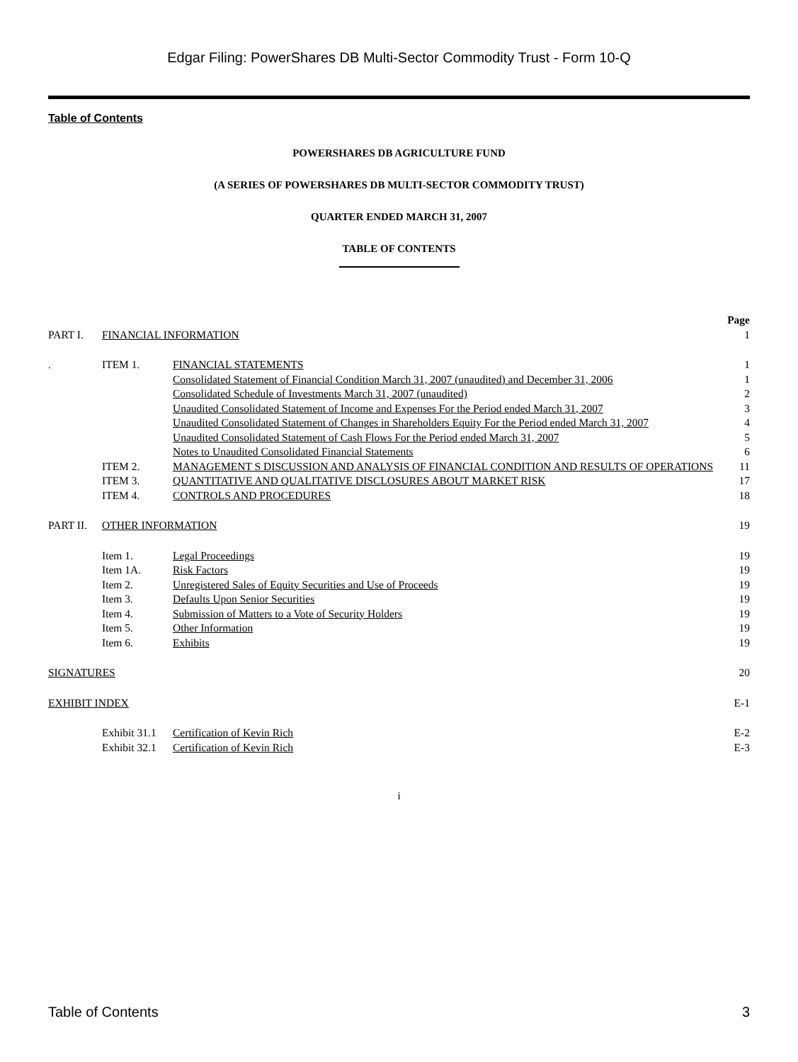Edgar Filing: PowerShares DB Multi-Sector Commodity Trust - Form 10-Q
Table of Contents
POWERSHARES DB AGRICULTURE FUND
(A SERIES OF POWERSHARES DB MULTI-SECTOR COMMODITY TRUST)
QUARTER ENDED MARCH 31, 2007
TABLE OF CONTENTS
| | | | Page |
| PART I. | FINANCIAL INFORMATION | | 1 |
| . | ITEM 1. | FINANCIAL STATEMENTS | 1 |
| | | Consolidated Statement of Financial Condition March 31, 2007 (unaudited) and December 31, 2006 | 1 |
| | | Consolidated Schedule of Investments March 31, 2007 (unaudited) | 2 |
| | | Unaudited Consolidated Statement of Income and Expenses For the Period ended March 31, 2007 | 3 |
| | | Unaudited Consolidated Statement of Changes in Shareholders Equity For the Period ended March 31, 2007 | 4 |
| | | Unaudited Consolidated Statement of Cash Flows For the Period ended March 31, 2007 | 5 |
| | | Notes to Unaudited Consolidated Financial Statements | 6 |
| | ITEM 2. | MANAGEMENT S DISCUSSION AND ANALYSIS OF FINANCIAL CONDITION AND RESULTS OF OPERATIONS | 11 |
| | ITEM 3. | QUANTITATIVE AND QUALITATIVE DISCLOSURES ABOUT MARKET RISK | 17 |
| | ITEM 4. | CONTROLS AND PROCEDURES | 18 |
| PART II. | OTHER INFORMATION | | 19 |
| | Item 1. | Legal Proceedings | 19 |
| | Item 1A. | Risk Factors | 19 |
| | Item 2. | Unregistered Sales of Equity Securities and Use of Proceeds | 19 |
| | Item 3. | Defaults Upon Senior Securities | 19 |
| | Item 4. | Submission of Matters to a Vote of Security Holders | 19 |
| | Item 5. | Other Information | 19 |
| | Item 6. | Exhibits | 19 |
| SIGNATURES | | | 20 |
| EXHIBIT INDEX | | | E-1 |
| | Exhibit 31.1 | Certification of Kevin Rich | E-2 |
| | Exhibit 32.1 | Certification of Kevin Rich | E-3 |
i
Table of Contents 3